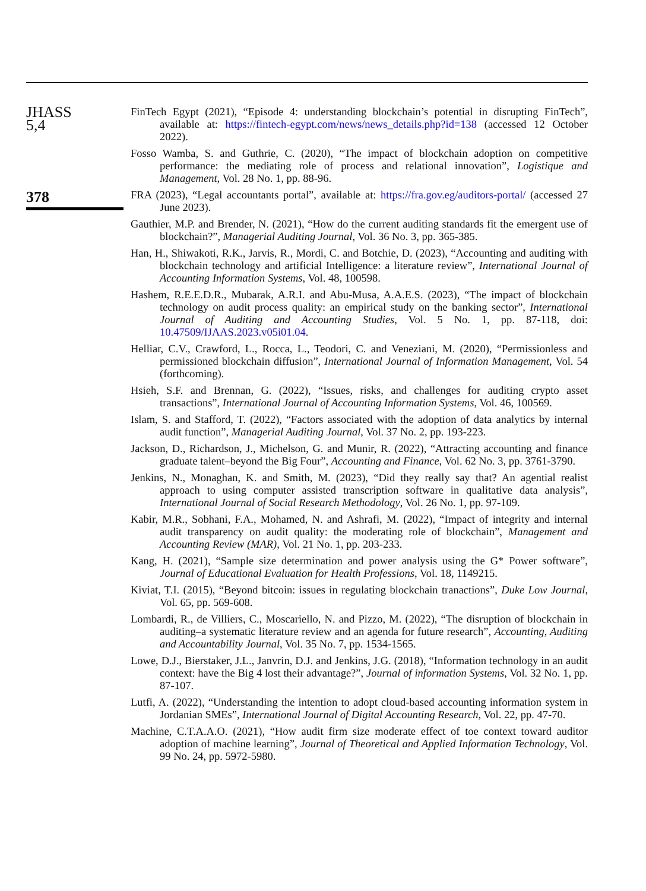JHASS
5,4
378
FinTech Egypt (2021), “Episode 4: understanding blockchain’s potential in disrupting FinTech”, available at: https://fintech-egypt.com/news/news_details.php?id=138 (accessed 12 October 2022).
Fosso Wamba, S. and Guthrie, C. (2020), “The impact of blockchain adoption on competitive performance: the mediating role of process and relational innovation”, Logistique and Management, Vol. 28 No. 1, pp. 88-96.
FRA (2023), “Legal accountants portal”, available at: https://fra.gov.eg/auditors-portal/ (accessed 27 June 2023).
Gauthier, M.P. and Brender, N. (2021), “How do the current auditing standards fit the emergent use of blockchain?”, Managerial Auditing Journal, Vol. 36 No. 3, pp. 365-385.
Han, H., Shiwakoti, R.K., Jarvis, R., Mordi, C. and Botchie, D. (2023), “Accounting and auditing with blockchain technology and artificial Intelligence: a literature review”, International Journal of Accounting Information Systems, Vol. 48, 100598.
Hashem, R.E.E.D.R., Mubarak, A.R.I. and Abu-Musa, A.A.E.S. (2023), “The impact of blockchain technology on audit process quality: an empirical study on the banking sector”, International Journal of Auditing and Accounting Studies, Vol. 5 No. 1, pp. 87-118, doi: 10.47509/IJAAS.2023.v05i01.04.
Helliar, C.V., Crawford, L., Rocca, L., Teodori, C. and Veneziani, M. (2020), “Permissionless and permissioned blockchain diffusion”, International Journal of Information Management, Vol. 54 (forthcoming).
Hsieh, S.F. and Brennan, G. (2022), “Issues, risks, and challenges for auditing crypto asset transactions”, International Journal of Accounting Information Systems, Vol. 46, 100569.
Islam, S. and Stafford, T. (2022), “Factors associated with the adoption of data analytics by internal audit function”, Managerial Auditing Journal, Vol. 37 No. 2, pp. 193-223.
Jackson, D., Richardson, J., Michelson, G. and Munir, R. (2022), “Attracting accounting and finance graduate talent–beyond the Big Four”, Accounting and Finance, Vol. 62 No. 3, pp. 3761-3790.
Jenkins, N., Monaghan, K. and Smith, M. (2023), “Did they really say that? An agential realist approach to using computer assisted transcription software in qualitative data analysis”, International Journal of Social Research Methodology, Vol. 26 No. 1, pp. 97-109.
Kabir, M.R., Sobhani, F.A., Mohamed, N. and Ashrafi, M. (2022), “Impact of integrity and internal audit transparency on audit quality: the moderating role of blockchain”, Management and Accounting Review (MAR), Vol. 21 No. 1, pp. 203-233.
Kang, H. (2021), “Sample size determination and power analysis using the G* Power software”, Journal of Educational Evaluation for Health Professions, Vol. 18, 1149215.
Kiviat, T.I. (2015), “Beyond bitcoin: issues in regulating blockchain tranactions”, Duke Low Journal, Vol. 65, pp. 569-608.
Lombardi, R., de Villiers, C., Moscariello, N. and Pizzo, M. (2022), “The disruption of blockchain in auditing–a systematic literature review and an agenda for future research”, Accounting, Auditing and Accountability Journal, Vol. 35 No. 7, pp. 1534-1565.
Lowe, D.J., Bierstaker, J.L., Janvrin, D.J. and Jenkins, J.G. (2018), “Information technology in an audit context: have the Big 4 lost their advantage?”, Journal of information Systems, Vol. 32 No. 1, pp. 87-107.
Lutfi, A. (2022), “Understanding the intention to adopt cloud-based accounting information system in Jordanian SMEs”, International Journal of Digital Accounting Research, Vol. 22, pp. 47-70.
Machine, C.T.A.A.O. (2021), “How audit firm size moderate effect of toe context toward auditor adoption of machine learning”, Journal of Theoretical and Applied Information Technology, Vol. 99 No. 24, pp. 5972-5980.